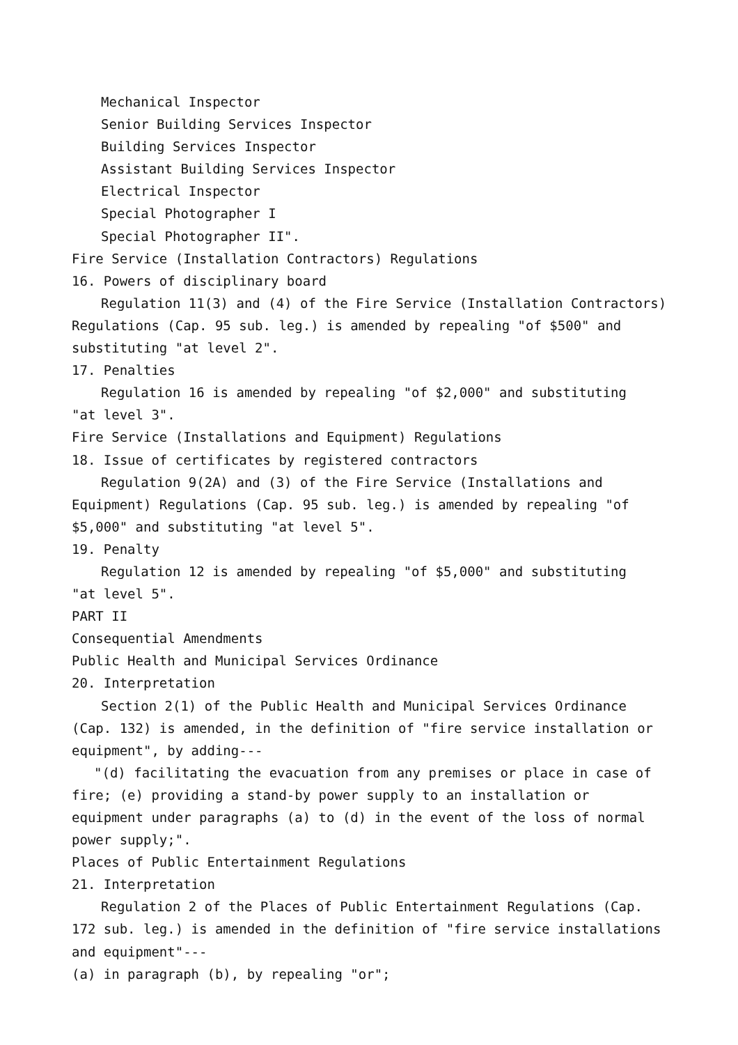Mechanical Inspector
Senior Building Services Inspector
Building Services Inspector
Assistant Building Services Inspector
Electrical Inspector
Special Photographer I
Special Photographer II".
Fire Service (Installation Contractors) Regulations
16. Powers of disciplinary board
Regulation 11(3) and (4) of the Fire Service (Installation Contractors) Regulations (Cap. 95 sub. leg.) is amended by repealing "of $500" and substituting "at level 2".
17. Penalties
Regulation 16 is amended by repealing "of $2,000" and substituting
"at level 3".
Fire Service (Installations and Equipment) Regulations
18. Issue of certificates by registered contractors
Regulation 9(2A) and (3) of the Fire Service (Installations and Equipment) Regulations (Cap. 95 sub. leg.) is amended by repealing "of $5,000" and substituting "at level 5".
19. Penalty
Regulation 12 is amended by repealing "of $5,000" and substituting
"at level 5".
PART II
Consequential Amendments
Public Health and Municipal Services Ordinance
20. Interpretation
Section 2(1) of the Public Health and Municipal Services Ordinance (Cap. 132) is amended, in the definition of "fire service installation or equipment", by adding---
"(d) facilitating the evacuation from any premises or place in case of fire; (e) providing a stand-by power supply to an installation or equipment under paragraphs (a) to (d) in the event of the loss of normal power supply;".
Places of Public Entertainment Regulations
21. Interpretation
Regulation 2 of the Places of Public Entertainment Regulations (Cap. 172 sub. leg.) is amended in the definition of "fire service installations and equipment"---
(a) in paragraph (b), by repealing "or";